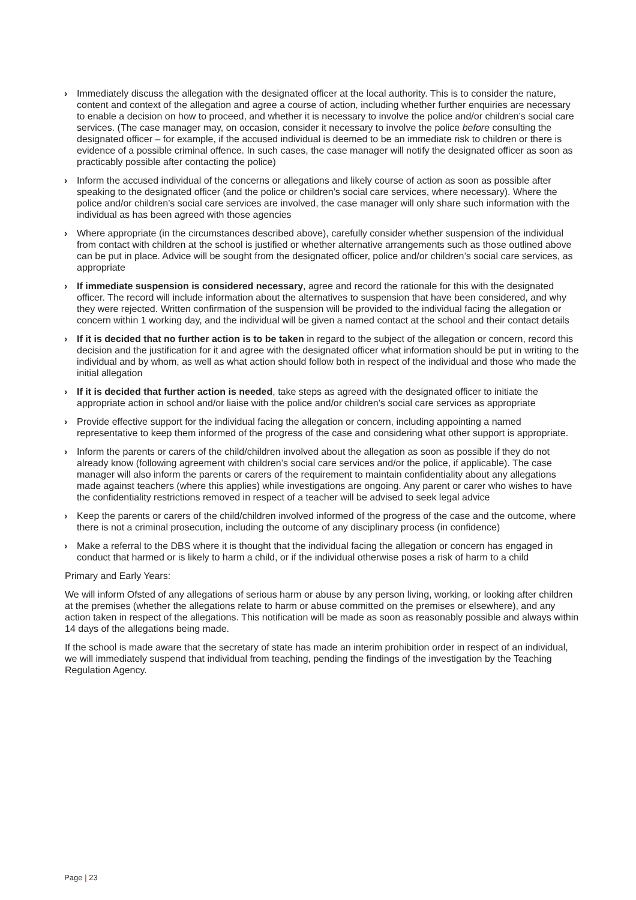› Immediately discuss the allegation with the designated officer at the local authority. This is to consider the nature, content and context of the allegation and agree a course of action, including whether further enquiries are necessary to enable a decision on how to proceed, and whether it is necessary to involve the police and/or children’s social care services. (The case manager may, on occasion, consider it necessary to involve the police before consulting the designated officer – for example, if the accused individual is deemed to be an immediate risk to children or there is evidence of a possible criminal offence. In such cases, the case manager will notify the designated officer as soon as practicably possible after contacting the police)
› Inform the accused individual of the concerns or allegations and likely course of action as soon as possible after speaking to the designated officer (and the police or children’s social care services, where necessary). Where the police and/or children’s social care services are involved, the case manager will only share such information with the individual as has been agreed with those agencies
› Where appropriate (in the circumstances described above), carefully consider whether suspension of the individual from contact with children at the school is justified or whether alternative arrangements such as those outlined above can be put in place. Advice will be sought from the designated officer, police and/or children’s social care services, as appropriate
› If immediate suspension is considered necessary, agree and record the rationale for this with the designated officer. The record will include information about the alternatives to suspension that have been considered, and why they were rejected. Written confirmation of the suspension will be provided to the individual facing the allegation or concern within 1 working day, and the individual will be given a named contact at the school and their contact details
› If it is decided that no further action is to be taken in regard to the subject of the allegation or concern, record this decision and the justification for it and agree with the designated officer what information should be put in writing to the individual and by whom, as well as what action should follow both in respect of the individual and those who made the initial allegation
› If it is decided that further action is needed, take steps as agreed with the designated officer to initiate the appropriate action in school and/or liaise with the police and/or children’s social care services as appropriate
› Provide effective support for the individual facing the allegation or concern, including appointing a named representative to keep them informed of the progress of the case and considering what other support is appropriate.
› Inform the parents or carers of the child/children involved about the allegation as soon as possible if they do not already know (following agreement with children’s social care services and/or the police, if applicable). The case manager will also inform the parents or carers of the requirement to maintain confidentiality about any allegations made against teachers (where this applies) while investigations are ongoing. Any parent or carer who wishes to have the confidentiality restrictions removed in respect of a teacher will be advised to seek legal advice
› Keep the parents or carers of the child/children involved informed of the progress of the case and the outcome, where there is not a criminal prosecution, including the outcome of any disciplinary process (in confidence)
› Make a referral to the DBS where it is thought that the individual facing the allegation or concern has engaged in conduct that harmed or is likely to harm a child, or if the individual otherwise poses a risk of harm to a child
Primary and Early Years:
We will inform Ofsted of any allegations of serious harm or abuse by any person living, working, or looking after children at the premises (whether the allegations relate to harm or abuse committed on the premises or elsewhere), and any action taken in respect of the allegations. This notification will be made as soon as reasonably possible and always within 14 days of the allegations being made.
If the school is made aware that the secretary of state has made an interim prohibition order in respect of an individual, we will immediately suspend that individual from teaching, pending the findings of the investigation by the Teaching Regulation Agency.
Page | 23